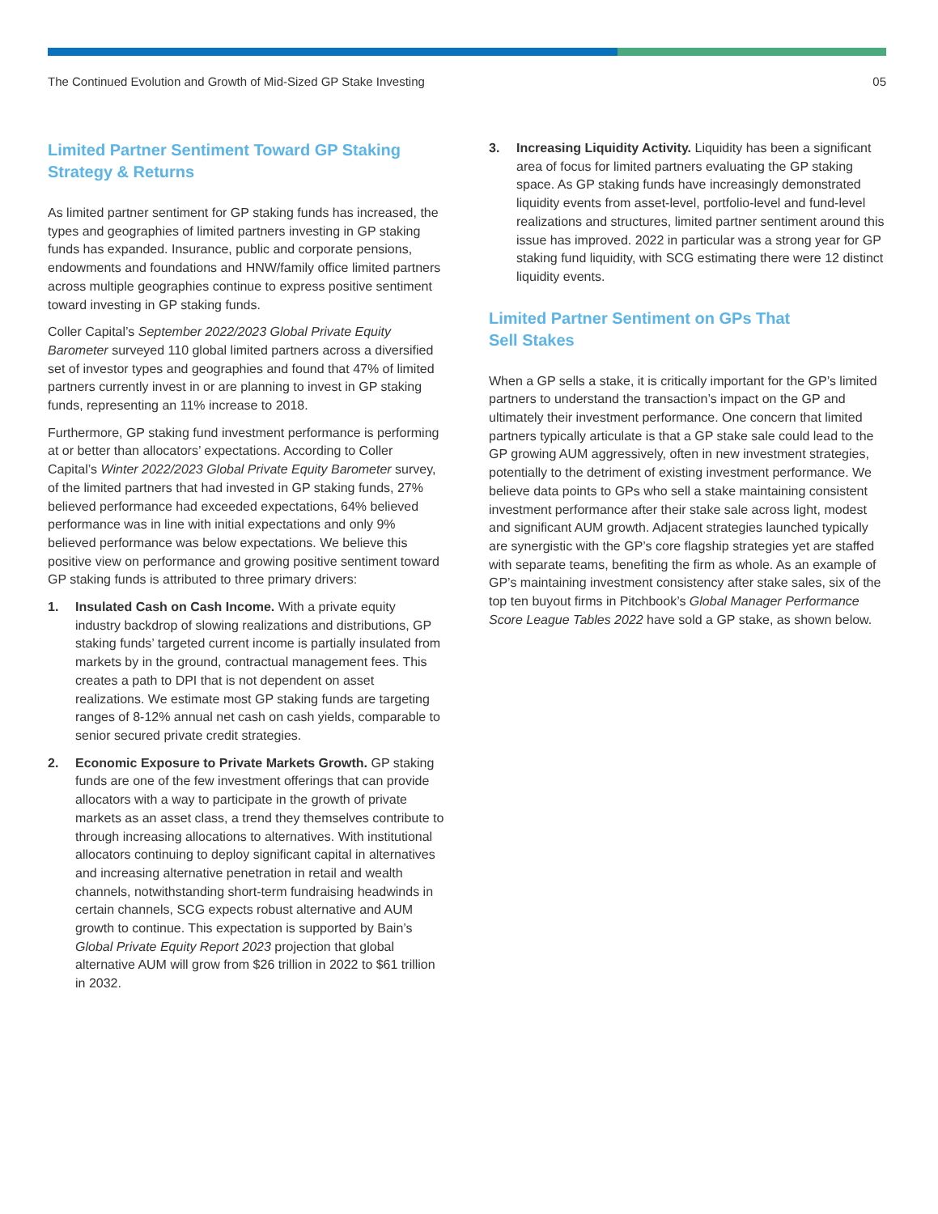The Continued Evolution and Growth of Mid-Sized GP Stake Investing 05
Limited Partner Sentiment Toward GP Staking Strategy & Returns
As limited partner sentiment for GP staking funds has increased, the types and geographies of limited partners investing in GP staking funds has expanded. Insurance, public and corporate pensions, endowments and foundations and HNW/family office limited partners across multiple geographies continue to express positive sentiment toward investing in GP staking funds.
Coller Capital’s September 2022/2023 Global Private Equity Barometer surveyed 110 global limited partners across a diversified set of investor types and geographies and found that 47% of limited partners currently invest in or are planning to invest in GP staking funds, representing an 11% increase to 2018.
Furthermore, GP staking fund investment performance is performing at or better than allocators’ expectations. According to Coller Capital’s Winter 2022/2023 Global Private Equity Barometer survey, of the limited partners that had invested in GP staking funds, 27% believed performance had exceeded expectations, 64% believed performance was in line with initial expectations and only 9% believed performance was below expectations. We believe this positive view on performance and growing positive sentiment toward GP staking funds is attributed to three primary drivers:
1. Insulated Cash on Cash Income. With a private equity industry backdrop of slowing realizations and distributions, GP staking funds’ targeted current income is partially insulated from markets by in the ground, contractual management fees. This creates a path to DPI that is not dependent on asset realizations. We estimate most GP staking funds are targeting ranges of 8-12% annual net cash on cash yields, comparable to senior secured private credit strategies.
2. Economic Exposure to Private Markets Growth. GP staking funds are one of the few investment offerings that can provide allocators with a way to participate in the growth of private markets as an asset class, a trend they themselves contribute to through increasing allocations to alternatives. With institutional allocators continuing to deploy significant capital in alternatives and increasing alternative penetration in retail and wealth channels, notwithstanding short-term fundraising headwinds in certain channels, SCG expects robust alternative and AUM growth to continue. This expectation is supported by Bain’s Global Private Equity Report 2023 projection that global alternative AUM will grow from $26 trillion in 2022 to $61 trillion in 2032.
3. Increasing Liquidity Activity. Liquidity has been a significant area of focus for limited partners evaluating the GP staking space. As GP staking funds have increasingly demonstrated liquidity events from asset-level, portfolio-level and fund-level realizations and structures, limited partner sentiment around this issue has improved. 2022 in particular was a strong year for GP staking fund liquidity, with SCG estimating there were 12 distinct liquidity events.
Limited Partner Sentiment on GPs That
Sell Stakes
When a GP sells a stake, it is critically important for the GP’s limited partners to understand the transaction’s impact on the GP and ultimately their investment performance. One concern that limited partners typically articulate is that a GP stake sale could lead to the GP growing AUM aggressively, often in new investment strategies, potentially to the detriment of existing investment performance. We believe data points to GPs who sell a stake maintaining consistent investment performance after their stake sale across light, modest and significant AUM growth. Adjacent strategies launched typically are synergistic with the GP’s core flagship strategies yet are staffed with separate teams, benefiting the firm as whole. As an example of GP’s maintaining investment consistency after stake sales, six of the top ten buyout firms in Pitchbook’s Global Manager Performance Score League Tables 2022 have sold a GP stake, as shown below.